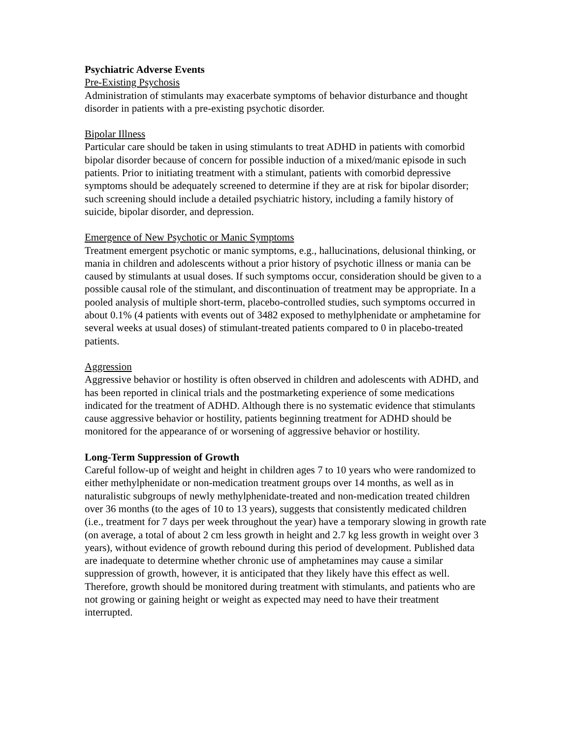Psychiatric Adverse Events
Pre-Existing Psychosis
Administration of stimulants may exacerbate symptoms of behavior disturbance and thought disorder in patients with a pre-existing psychotic disorder.
Bipolar Illness
Particular care should be taken in using stimulants to treat ADHD in patients with comorbid bipolar disorder because of concern for possible induction of a mixed/manic episode in such patients. Prior to initiating treatment with a stimulant, patients with comorbid depressive symptoms should be adequately screened to determine if they are at risk for bipolar disorder; such screening should include a detailed psychiatric history, including a family history of suicide, bipolar disorder, and depression.
Emergence of New Psychotic or Manic Symptoms
Treatment emergent psychotic or manic symptoms, e.g., hallucinations, delusional thinking, or mania in children and adolescents without a prior history of psychotic illness or mania can be caused by stimulants at usual doses. If such symptoms occur, consideration should be given to a possible causal role of the stimulant, and discontinuation of treatment may be appropriate. In a pooled analysis of multiple short-term, placebo-controlled studies, such symptoms occurred in about 0.1% (4 patients with events out of 3482 exposed to methylphenidate or amphetamine for several weeks at usual doses) of stimulant-treated patients compared to 0 in placebo-treated patients.
Aggression
Aggressive behavior or hostility is often observed in children and adolescents with ADHD, and has been reported in clinical trials and the postmarketing experience of some medications indicated for the treatment of ADHD. Although there is no systematic evidence that stimulants cause aggressive behavior or hostility, patients beginning treatment for ADHD should be monitored for the appearance of or worsening of aggressive behavior or hostility.
Long-Term Suppression of Growth
Careful follow-up of weight and height in children ages 7 to 10 years who were randomized to either methylphenidate or non-medication treatment groups over 14 months, as well as in naturalistic subgroups of newly methylphenidate-treated and non-medication treated children over 36 months (to the ages of 10 to 13 years), suggests that consistently medicated children (i.e., treatment for 7 days per week throughout the year) have a temporary slowing in growth rate (on average, a total of about 2 cm less growth in height and 2.7 kg less growth in weight over 3 years), without evidence of growth rebound during this period of development. Published data are inadequate to determine whether chronic use of amphetamines may cause a similar suppression of growth, however, it is anticipated that they likely have this effect as well. Therefore, growth should be monitored during treatment with stimulants, and patients who are not growing or gaining height or weight as expected may need to have their treatment interrupted.